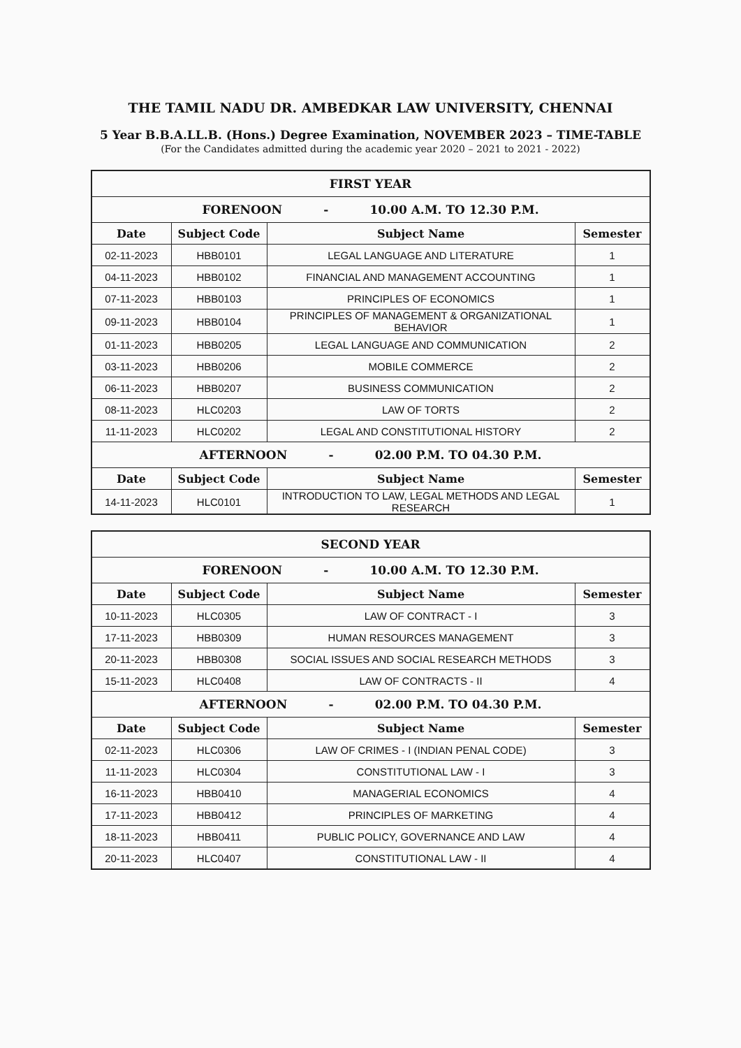THE TAMIL NADU DR. AMBEDKAR LAW UNIVERSITY, CHENNAI
5 Year B.B.A.LL.B. (Hons.) Degree Examination, NOVEMBER 2023 – TIME-TABLE
(For the Candidates admitted during the academic year 2020 – 2021 to 2021 - 2022)
| FIRST YEAR | | | |
| --- | --- | --- | --- |
| FORENOON - 10.00 A.M. TO 12.30 P.M. | | | |
| Date | Subject Code | Subject Name | Semester |
| 02-11-2023 | HBB0101 | LEGAL LANGUAGE AND LITERATURE | 1 |
| 04-11-2023 | HBB0102 | FINANCIAL AND MANAGEMENT ACCOUNTING | 1 |
| 07-11-2023 | HBB0103 | PRINCIPLES OF ECONOMICS | 1 |
| 09-11-2023 | HBB0104 | PRINCIPLES OF MANAGEMENT & ORGANIZATIONAL BEHAVIOR | 1 |
| 01-11-2023 | HBB0205 | LEGAL LANGUAGE AND COMMUNICATION | 2 |
| 03-11-2023 | HBB0206 | MOBILE COMMERCE | 2 |
| 06-11-2023 | HBB0207 | BUSINESS COMMUNICATION | 2 |
| 08-11-2023 | HLC0203 | LAW OF TORTS | 2 |
| 11-11-2023 | HLC0202 | LEGAL AND CONSTITUTIONAL HISTORY | 2 |
| AFTERNOON - 02.00 P.M. TO 04.30 P.M. | | | |
| Date | Subject Code | Subject Name | Semester |
| 14-11-2023 | HLC0101 | INTRODUCTION TO LAW, LEGAL METHODS AND LEGAL RESEARCH | 1 |
| SECOND YEAR | | | |
| --- | --- | --- | --- |
| FORENOON - 10.00 A.M. TO 12.30 P.M. | | | |
| Date | Subject Code | Subject Name | Semester |
| 10-11-2023 | HLC0305 | LAW OF CONTRACT - I | 3 |
| 17-11-2023 | HBB0309 | HUMAN RESOURCES MANAGEMENT | 3 |
| 20-11-2023 | HBB0308 | SOCIAL ISSUES AND SOCIAL RESEARCH METHODS | 3 |
| 15-11-2023 | HLC0408 | LAW OF CONTRACTS - II | 4 |
| AFTERNOON - 02.00 P.M. TO 04.30 P.M. | | | |
| Date | Subject Code | Subject Name | Semester |
| 02-11-2023 | HLC0306 | LAW OF CRIMES - I (INDIAN PENAL CODE) | 3 |
| 11-11-2023 | HLC0304 | CONSTITUTIONAL LAW - I | 3 |
| 16-11-2023 | HBB0410 | MANAGERIAL ECONOMICS | 4 |
| 17-11-2023 | HBB0412 | PRINCIPLES OF MARKETING | 4 |
| 18-11-2023 | HBB0411 | PUBLIC POLICY, GOVERNANCE AND LAW | 4 |
| 20-11-2023 | HLC0407 | CONSTITUTIONAL LAW - II | 4 |